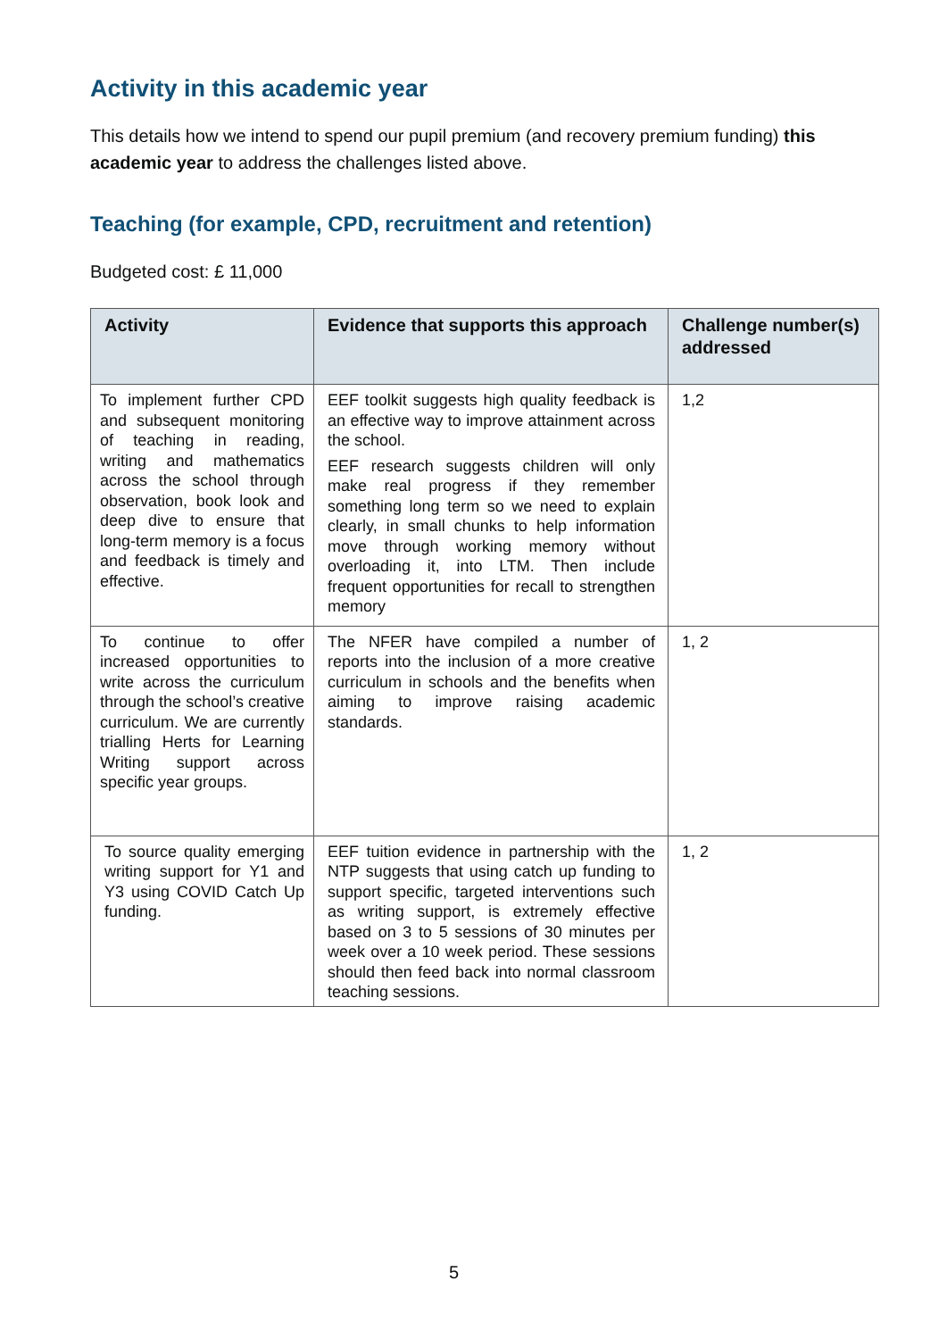Activity in this academic year
This details how we intend to spend our pupil premium (and recovery premium funding) this academic year to address the challenges listed above.
Teaching (for example, CPD, recruitment and retention)
Budgeted cost: £ 11,000
| Activity | Evidence that supports this approach | Challenge number(s) addressed |
| --- | --- | --- |
| To implement further CPD and subsequent monitoring of teaching in reading, writing and mathematics across the school through observation, book look and deep dive to ensure that long-term memory is a focus and feedback is timely and effective. | EEF toolkit suggests high quality feedback is an effective way to improve attainment across the school. EEF research suggests children will only make real progress if they remember something long term so we need to explain clearly, in small chunks to help information move through working memory without overloading it, into LTM. Then include frequent opportunities for recall to strengthen memory | 1,2 |
| To continue to offer increased opportunities to write across the curriculum through the school’s creative curriculum. We are currently trialling Herts for Learning Writing support across specific year groups. | The NFER have compiled a number of reports into the inclusion of a more creative curriculum in schools and the benefits when aiming to improve raising academic standards. | 1, 2 |
| To source quality emerging writing support for Y1 and Y3 using COVID Catch Up funding. | EEF tuition evidence in partnership with the NTP suggests that using catch up funding to support specific, targeted interventions such as writing support, is extremely effective based on 3 to 5 sessions of 30 minutes per week over a 10 week period. These sessions should then feed back into normal classroom teaching sessions. | 1, 2 |
5